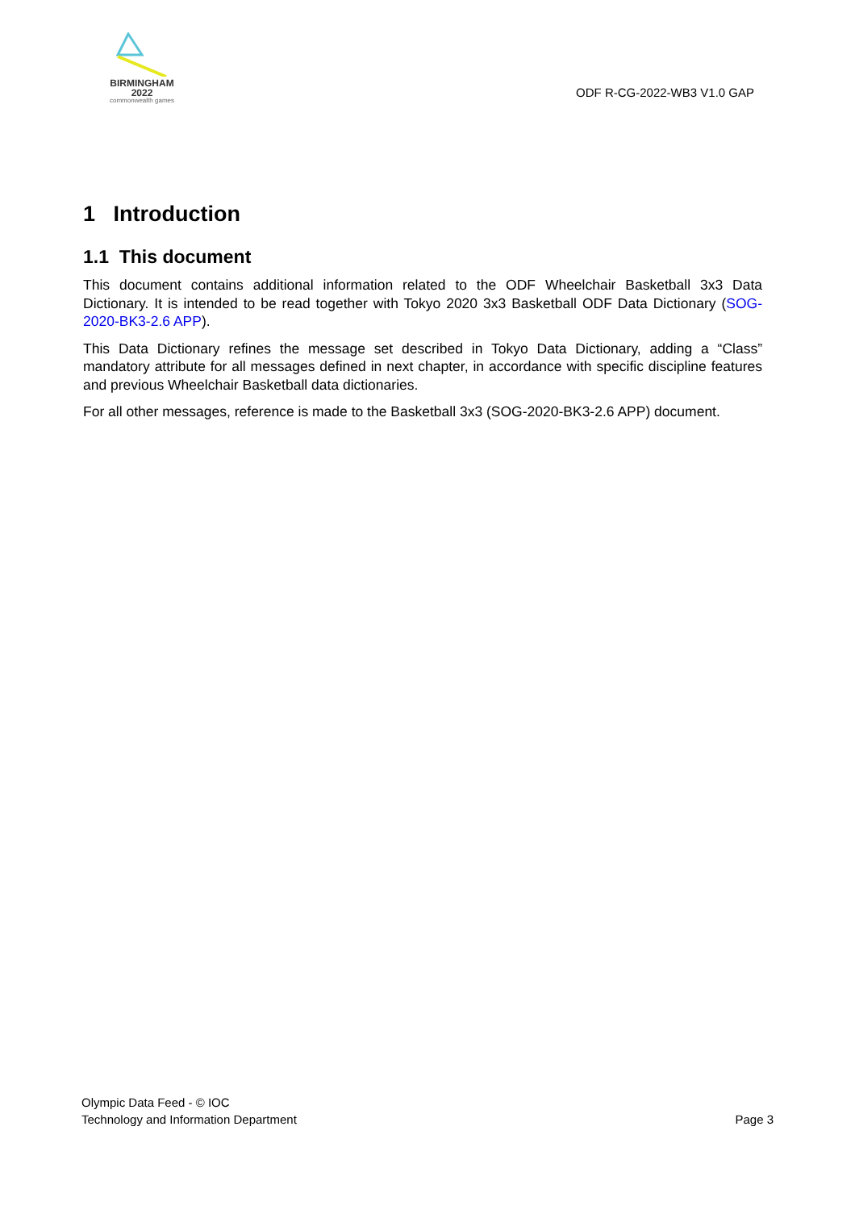BIRMINGHAM
2022
commonwealth games
ODF R-CG-2022-WB3 V1.0 GAP
1 Introduction
1.1 This document
This document contains additional information related to the ODF Wheelchair Basketball 3x3 Data Dictionary. It is intended to be read together with Tokyo 2020 3x3 Basketball ODF Data Dictionary (SOG-2020-BK3-2.6 APP).
This Data Dictionary refines the message set described in Tokyo Data Dictionary, adding a “Class” mandatory attribute for all messages defined in next chapter, in accordance with specific discipline features and previous Wheelchair Basketball data dictionaries.
For all other messages, reference is made to the Basketball 3x3 (SOG-2020-BK3-2.6 APP) document.
Olympic Data Feed - © IOC
Technology and Information Department
Page 3